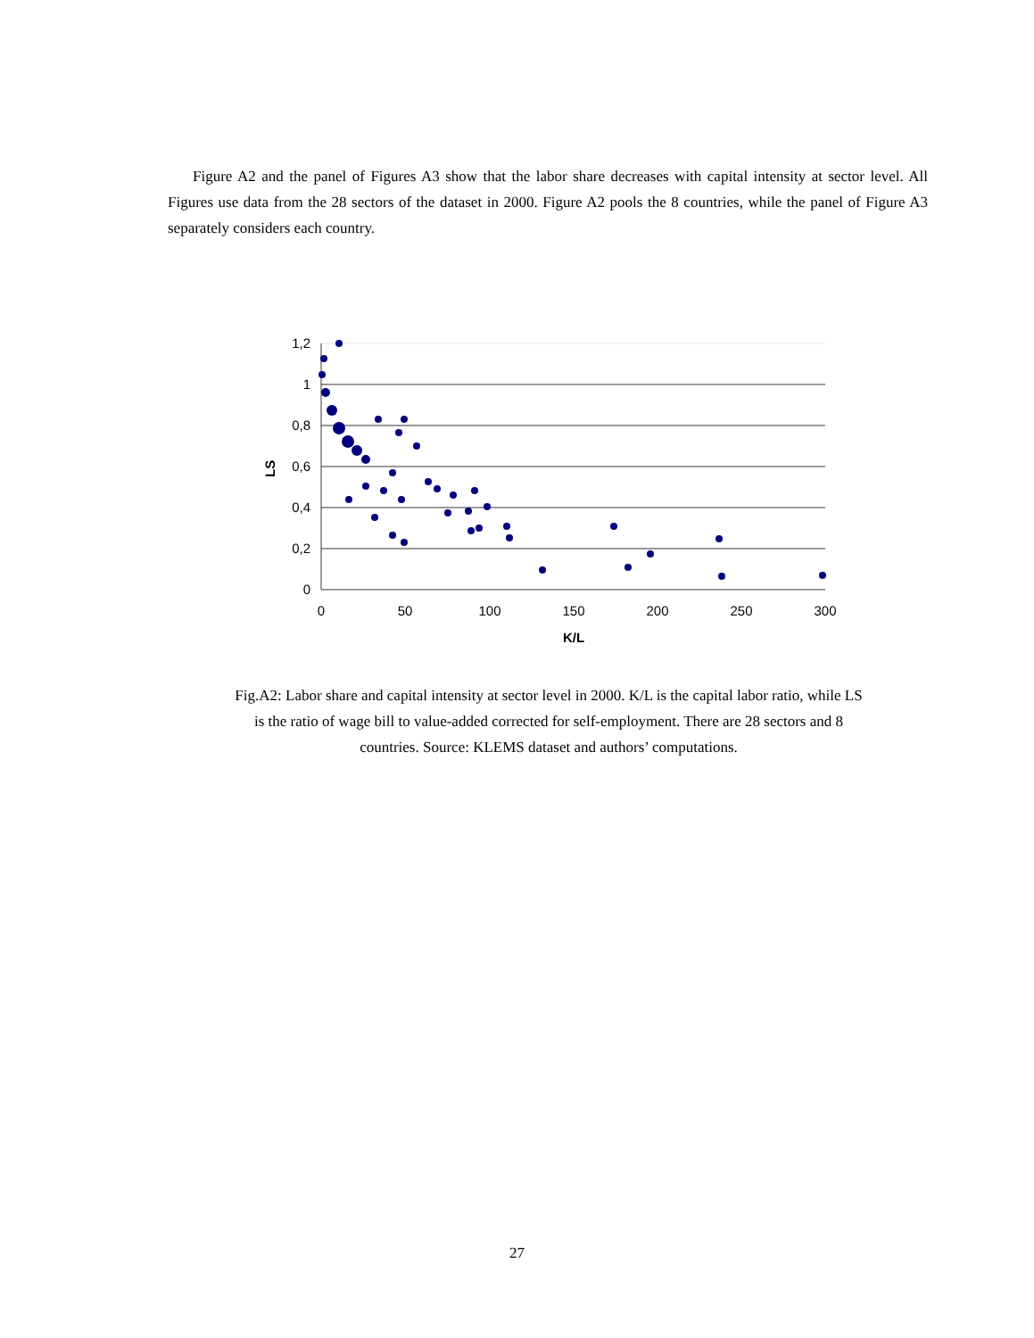Figure A2 and the panel of Figures A3 show that the labor share decreases with capital intensity at sector level. All Figures use data from the 28 sectors of the dataset in 2000. Figure A2 pools the 8 countries, while the panel of Figure A3 separately considers each country.
1,2
1
0,8
0,6
0,4
0,2
0
0
50
100
150
200
250
300
K/L
LS
Fig.A2: Labor share and capital intensity at sector level in 2000. K/L is the capital labor ratio, while LS is the ratio of wage bill to value-added corrected for self-employment. There are 28 sectors and 8 countries. Source: KLEMS dataset and authors’ computations.
27